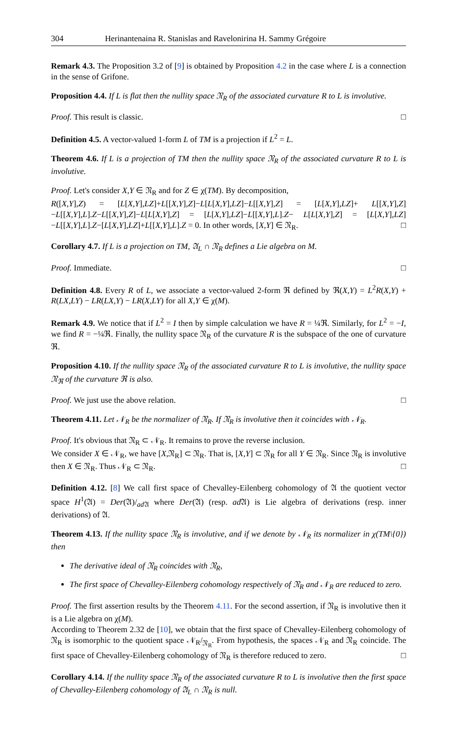304 Herinantenaina R. Stanislas and Ravelonirina H. Sammy Grégoire
Remark 4.3. The Proposition 3.2 of [9] is obtained by Proposition 4.2 in the case where L is a connection in the sense of Grifone.
Proposition 4.4. If L is flat then the nullity space 𝔑<sub>R</sub> of the associated curvature R to L is involutive.
Proof. This result is classic. □
Definition 4.5. A vector-valued 1-form L of TM is a projection if L<sup>2</sup> = L.
Theorem 4.6. If L is a projection of TM then the nullity space 𝔑<sub>R</sub> of the associated curvature R to L is involutive.
Proof. Let's consider X,Y ∈ 𝔑<sub>R</sub> and for Z ∈ χ(TM). By decomposition,
R([X,Y],Z) = [L[X,Y],LZ]+L[[X,Y],Z]−L[L[X,Y],LZ]−L[[X,Y],Z] = [L[X,Y],LZ]+ L[[X,Y],Z]−L[[X,Y],L].Z−L[[X,Y],Z]−L[L[X,Y],Z] = [L[X,Y],LZ]−L[[X,Y],L].Z− L[L[X,Y],Z] = [L[X,Y],LZ]−L[[X,Y],L].Z−[L[X,Y],LZ]+L[[X,Y],L].Z = 0. In other words, [X,Y] ∈ 𝔑<sub>R</sub>. □
Corollary 4.7. If L is a projection on TM, 𝔄<sub>L</sub> ∩ 𝔑<sub>R</sub> defines a Lie algebra on M.
Proof. Immediate. □
Definition 4.8. Every R of L, we associate a vector-valued 2-form ℜ defined by ℜ(X,Y) = L<sup>2</sup>R(X,Y) + R(LX,LY) − LR(LX,Y) − LR(X,LY) for all X,Y ∈ χ(M).
Remark 4.9. We notice that if L<sup>2</sup> = I then by simple calculation we have R = ¼ℜ. Similarly, for L<sup>2</sup> = −I, we find R = −¼ℜ. Finally, the nullity space 𝔑<sub>R</sub> of the curvature R is the subspace of the one of curvature ℜ.
Proposition 4.10. If the nullity space 𝔑<sub>R</sub> of the associated curvature R to L is involutive, the nullity space 𝔑<sub>ℜ</sub> of the curvature ℜ is also.
Proof. We just use the above relation. □
Theorem 4.11. Let 𝒩<sub>R</sub> be the normalizer of 𝔑<sub>R</sub>. If 𝔑<sub>R</sub> is involutive then it coincides with 𝒩<sub>R</sub>.
Proof. It's obvious that 𝔑<sub>R</sub> ⊂ 𝒩<sub>R</sub>. It remains to prove the reverse inclusion.
We consider X ∈ 𝒩<sub>R</sub>, we have [X,𝔑<sub>R</sub>] ⊂ 𝔑<sub>R</sub>. That is, [X,Y] ⊂ 𝔑<sub>R</sub> for all Y ∈ 𝔑<sub>R</sub>. Since 𝔑<sub>R</sub> is involutive then X ∈ 𝔑<sub>R</sub>. Thus 𝒩<sub>R</sub> ⊂ 𝔑<sub>R</sub>. □
Definition 4.12. [8] We call first space of Chevalley-Eilenberg cohomology of 𝔄 the quotient vector space H<sup>1</sup>(𝔄) = Der(𝔄)/<sub>ad 𝔄</sub> where Der(𝔄) (resp. ad 𝔄) is Lie algebra of derivations (resp. inner derivations) of 𝔄.
Theorem 4.13. If the nullity space 𝔑<sub>R</sub> is involutive, and if we denote by 𝒩<sub>R</sub> its normalizer in χ(TM\{0}) then
The derivative ideal of 𝔑<sub>R</sub> coincides with 𝔑<sub>R</sub>,
The first space of Chevalley-Eilenberg cohomology respectively of 𝔑<sub>R</sub> and 𝒩<sub>R</sub> are reduced to zero.
Proof. The first assertion results by the Theorem 4.11. For the second assertion, if 𝔑<sub>R</sub> is involutive then it is a Lie algebra on χ(M).
According to Theorem 2.32 de [10], we obtain that the first space of Chevalley-Eilenberg cohomology of 𝔑<sub>R</sub> is isomorphic to the quotient space 𝒩<sub>R</sub>/<sub>𝔑<sub>R</sub></sub>. From hypothesis, the spaces 𝒩<sub>R</sub> and 𝔑<sub>R</sub> coincide. The first space of Chevalley-Eilenberg cohomology of 𝔑<sub>R</sub> is therefore reduced to zero. □
Corollary 4.14. If the nullity space 𝔑<sub>R</sub> of the associated curvature R to L is involutive then the first space of Chevalley-Eilenberg cohomology of 𝔄<sub>L</sub> ∩ 𝔑<sub>R</sub> is null.